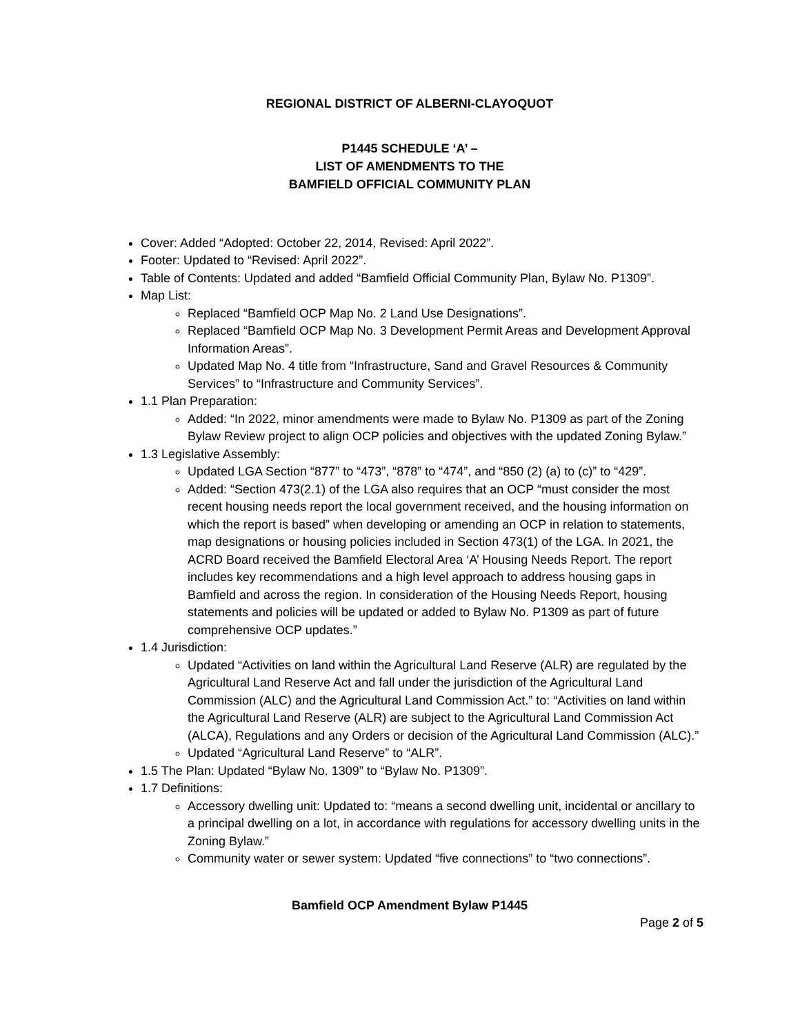REGIONAL DISTRICT OF ALBERNI-CLAYOQUOT
P1445 SCHEDULE ‘A’ –
LIST OF AMENDMENTS TO THE
BAMFIELD OFFICIAL COMMUNITY PLAN
Cover: Added “Adopted: October 22, 2014, Revised: April 2022”.
Footer: Updated to “Revised: April 2022”.
Table of Contents: Updated and added “Bamfield Official Community Plan, Bylaw No. P1309”.
Map List:
Replaced “Bamfield OCP Map No. 2 Land Use Designations”.
Replaced “Bamfield OCP Map No. 3 Development Permit Areas and Development Approval Information Areas”.
Updated Map No. 4 title from “Infrastructure, Sand and Gravel Resources & Community Services” to “Infrastructure and Community Services”.
1.1 Plan Preparation:
Added: “In 2022, minor amendments were made to Bylaw No. P1309 as part of the Zoning Bylaw Review project to align OCP policies and objectives with the updated Zoning Bylaw.”
1.3 Legislative Assembly:
Updated LGA Section “877” to “473”, “878” to “474”, and “850 (2) (a) to (c)” to “429”.
Added: “Section 473(2.1) of the LGA also requires that an OCP “must consider the most recent housing needs report the local government received, and the housing information on which the report is based” when developing or amending an OCP in relation to statements, map designations or housing policies included in Section 473(1) of the LGA. In 2021, the ACRD Board received the Bamfield Electoral Area ‘A’ Housing Needs Report. The report includes key recommendations and a high level approach to address housing gaps in Bamfield and across the region. In consideration of the Housing Needs Report, housing statements and policies will be updated or added to Bylaw No. P1309 as part of future comprehensive OCP updates.”
1.4 Jurisdiction:
Updated “Activities on land within the Agricultural Land Reserve (ALR) are regulated by the Agricultural Land Reserve Act and fall under the jurisdiction of the Agricultural Land Commission (ALC) and the Agricultural Land Commission Act.” to: “Activities on land within the Agricultural Land Reserve (ALR) are subject to the Agricultural Land Commission Act (ALCA), Regulations and any Orders or decision of the Agricultural Land Commission (ALC).”
Updated “Agricultural Land Reserve” to “ALR”.
1.5 The Plan: Updated “Bylaw No. 1309” to “Bylaw No. P1309”.
1.7 Definitions:
Accessory dwelling unit: Updated to: “means a second dwelling unit, incidental or ancillary to a principal dwelling on a lot, in accordance with regulations for accessory dwelling units in the Zoning Bylaw.”
Community water or sewer system: Updated “five connections” to “two connections”.
Bamfield OCP Amendment Bylaw P1445
Page 2 of 5